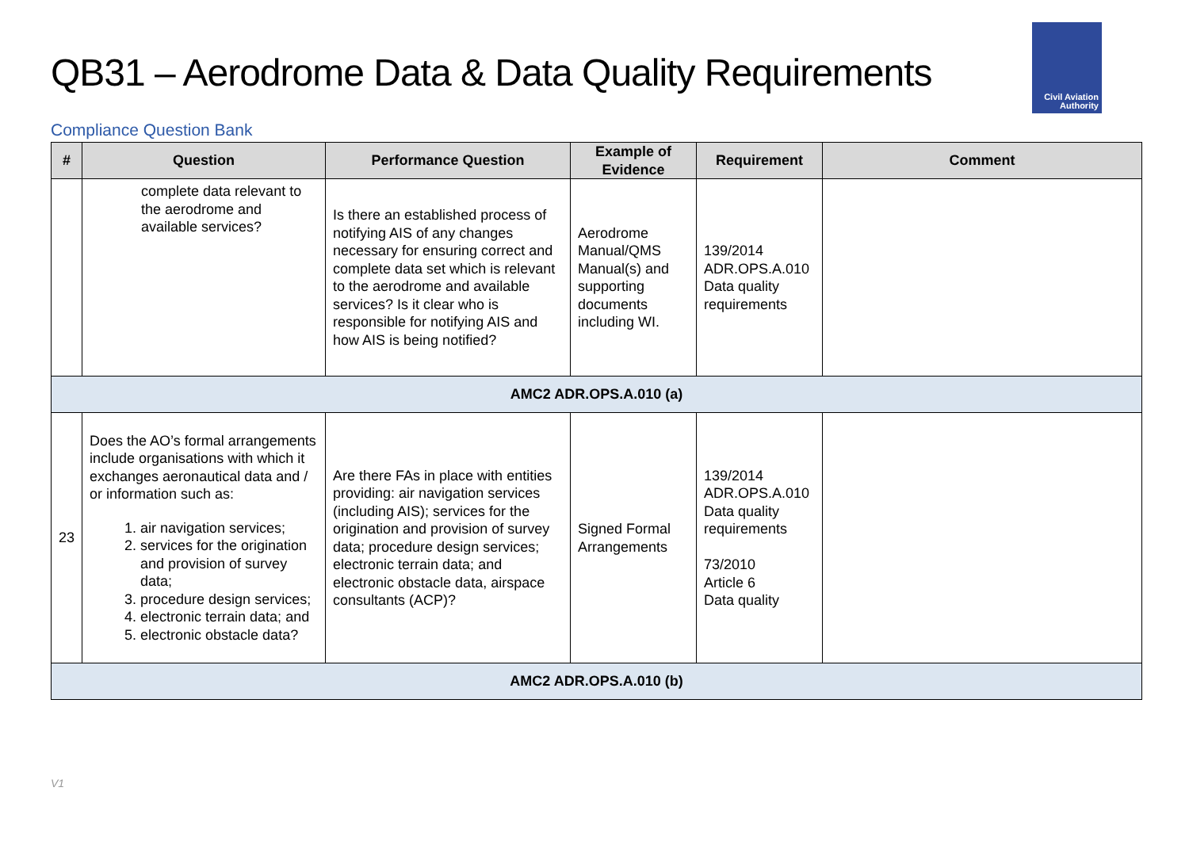QB31 – Aerodrome Data & Data Quality Requirements
Civil Aviation
Authority
Compliance Question Bank
| # | Question | Performance Question | Example of Evidence | Requirement | Comment |
| --- | --- | --- | --- | --- | --- |
| | complete data relevant to the aerodrome and available services? | Is there an established process of notifying AIS of any changes necessary for ensuring correct and complete data set which is relevant to the aerodrome and available services? Is it clear who is responsible for notifying AIS and how AIS is being notified? | Aerodrome Manual/QMS Manual(s) and supporting documents including WI. | 139/2014 ADR.OPS.A.010 Data quality requirements | |
| AMC2 ADR.OPS.A.010 (a) | | | | | |
| 23 | Does the AO’s formal arrangements include organisations with which it exchanges aeronautical data and / or information such as: 1. air navigation services; 2. services for the origination and provision of survey data; 3. procedure design services; 4. electronic terrain data; and 5. electronic obstacle data? | Are there FAs in place with entities providing: air navigation services (including AIS); services for the origination and provision of survey data; procedure design services; electronic terrain data; and electronic obstacle data, airspace consultants (ACP)? | Signed Formal Arrangements | 139/2014 ADR.OPS.A.010 Data quality requirements 73/2010 Article 6 Data quality | |
| AMC2 ADR.OPS.A.010 (b) | | | | | |
V1